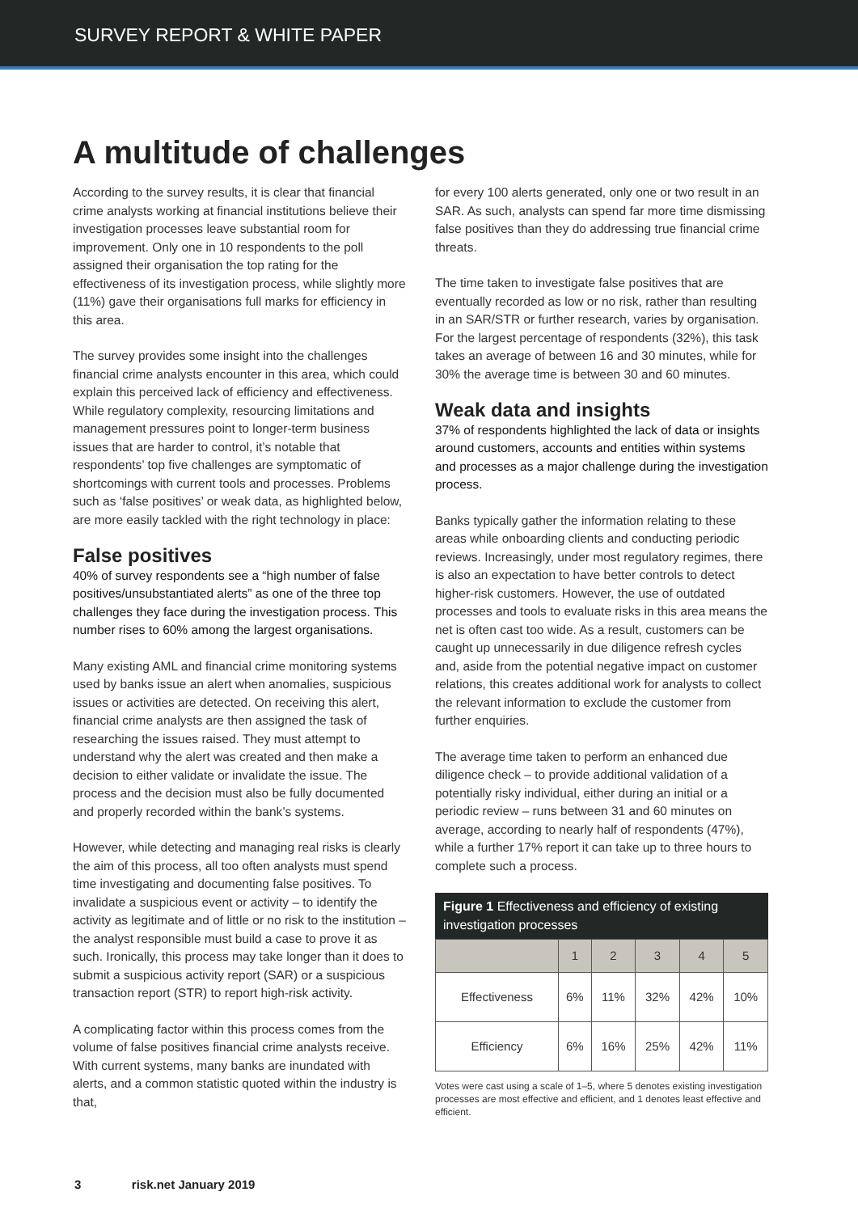SURVEY REPORT & WHITE PAPER
A multitude of challenges
According to the survey results, it is clear that financial crime analysts working at financial institutions believe their investigation processes leave substantial room for improvement. Only one in 10 respondents to the poll assigned their organisation the top rating for the effectiveness of its investigation process, while slightly more (11%) gave their organisations full marks for efficiency in this area.
The survey provides some insight into the challenges financial crime analysts encounter in this area, which could explain this perceived lack of efficiency and effectiveness. While regulatory complexity, resourcing limitations and management pressures point to longer-term business issues that are harder to control, it’s notable that respondents’ top five challenges are symptomatic of shortcomings with current tools and processes. Problems such as ‘false positives’ or weak data, as highlighted below, are more easily tackled with the right technology in place:
False positives
40% of survey respondents see a “high number of false positives/unsubstantiated alerts” as one of the three top challenges they face during the investigation process. This number rises to 60% among the largest organisations.
Many existing AML and financial crime monitoring systems used by banks issue an alert when anomalies, suspicious issues or activities are detected. On receiving this alert, financial crime analysts are then assigned the task of researching the issues raised. They must attempt to understand why the alert was created and then make a decision to either validate or invalidate the issue. The process and the decision must also be fully documented and properly recorded within the bank’s systems.
However, while detecting and managing real risks is clearly the aim of this process, all too often analysts must spend time investigating and documenting false positives. To invalidate a suspicious event or activity – to identify the activity as legitimate and of little or no risk to the institution – the analyst responsible must build a case to prove it as such. Ironically, this process may take longer than it does to submit a suspicious activity report (SAR) or a suspicious transaction report (STR) to report high-risk activity.
A complicating factor within this process comes from the volume of false positives financial crime analysts receive. With current systems, many banks are inundated with alerts, and a common statistic quoted within the industry is that,
for every 100 alerts generated, only one or two result in an SAR. As such, analysts can spend far more time dismissing false positives than they do addressing true financial crime threats.
The time taken to investigate false positives that are eventually recorded as low or no risk, rather than resulting in an SAR/STR or further research, varies by organisation. For the largest percentage of respondents (32%), this task takes an average of between 16 and 30 minutes, while for 30% the average time is between 30 and 60 minutes.
Weak data and insights
37% of respondents highlighted the lack of data or insights around customers, accounts and entities within systems and processes as a major challenge during the investigation process.
Banks typically gather the information relating to these areas while onboarding clients and conducting periodic reviews. Increasingly, under most regulatory regimes, there is also an expectation to have better controls to detect higher-risk customers. However, the use of outdated processes and tools to evaluate risks in this area means the net is often cast too wide. As a result, customers can be caught up unnecessarily in due diligence refresh cycles and, aside from the potential negative impact on customer relations, this creates additional work for analysts to collect the relevant information to exclude the customer from further enquiries.
The average time taken to perform an enhanced due diligence check – to provide additional validation of a potentially risky individual, either during an initial or a periodic review – runs between 31 and 60 minutes on average, according to nearly half of respondents (47%), while a further 17% report it can take up to three hours to complete such a process.
Figure 1 Effectiveness and efficiency of existing investigation processes
| | 1 | 2 | 3 | 4 | 5 |
| --- | --- | --- | --- | --- | --- |
| Effectiveness | 6% | 11% | 32% | 42% | 10% |
| Efficiency | 6% | 16% | 25% | 42% | 11% |
Votes were cast using a scale of 1–5, where 5 denotes existing investigation processes are most effective and efficient, and 1 denotes least effective and efficient.
3 risk.net January 2019